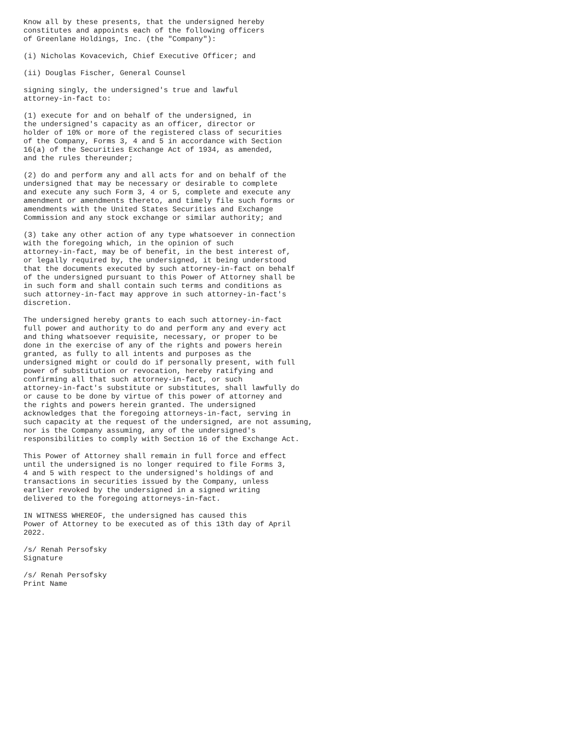Know all by these presents, that the undersigned hereby
constitutes and appoints each of the following officers
of Greenlane Holdings, Inc. (the "Company"):

(i) Nicholas Kovacevich, Chief Executive Officer; and

(ii) Douglas Fischer, General Counsel

signing singly, the undersigned's true and lawful
attorney-in-fact to:

(1) execute for and on behalf of the undersigned, in
the undersigned's capacity as an officer, director or
holder of 10% or more of the registered class of securities
of the Company, Forms 3, 4 and 5 in accordance with Section
16(a) of the Securities Exchange Act of 1934, as amended,
and the rules thereunder;

(2) do and perform any and all acts for and on behalf of the
undersigned that may be necessary or desirable to complete
and execute any such Form 3, 4 or 5, complete and execute any
amendment or amendments thereto, and timely file such forms or
amendments with the United States Securities and Exchange
Commission and any stock exchange or similar authority; and

(3) take any other action of any type whatsoever in connection
with the foregoing which, in the opinion of such
attorney-in-fact, may be of benefit, in the best interest of,
or legally required by, the undersigned, it being understood
that the documents executed by such attorney-in-fact on behalf
of the undersigned pursuant to this Power of Attorney shall be
in such form and shall contain such terms and conditions as
such attorney-in-fact may approve in such attorney-in-fact's
discretion.

The undersigned hereby grants to each such attorney-in-fact
full power and authority to do and perform any and every act
and thing whatsoever requisite, necessary, or proper to be
done in the exercise of any of the rights and powers herein
granted, as fully to all intents and purposes as the
undersigned might or could do if personally present, with full
power of substitution or revocation, hereby ratifying and
confirming all that such attorney-in-fact, or such
attorney-in-fact's substitute or substitutes, shall lawfully do
or cause to be done by virtue of this power of attorney and
the rights and powers herein granted. The undersigned
acknowledges that the foregoing attorneys-in-fact, serving in
such capacity at the request of the undersigned, are not assuming,
nor is the Company assuming, any of the undersigned's
responsibilities to comply with Section 16 of the Exchange Act.

This Power of Attorney shall remain in full force and effect
until the undersigned is no longer required to file Forms 3,
4 and 5 with respect to the undersigned's holdings of and
transactions in securities issued by the Company, unless
earlier revoked by the undersigned in a signed writing
delivered to the foregoing attorneys-in-fact.

IN WITNESS WHEREOF, the undersigned has caused this
Power of Attorney to be executed as of this 13th day of April
2022.

/s/ Renah Persofsky
Signature

/s/ Renah Persofsky
Print Name